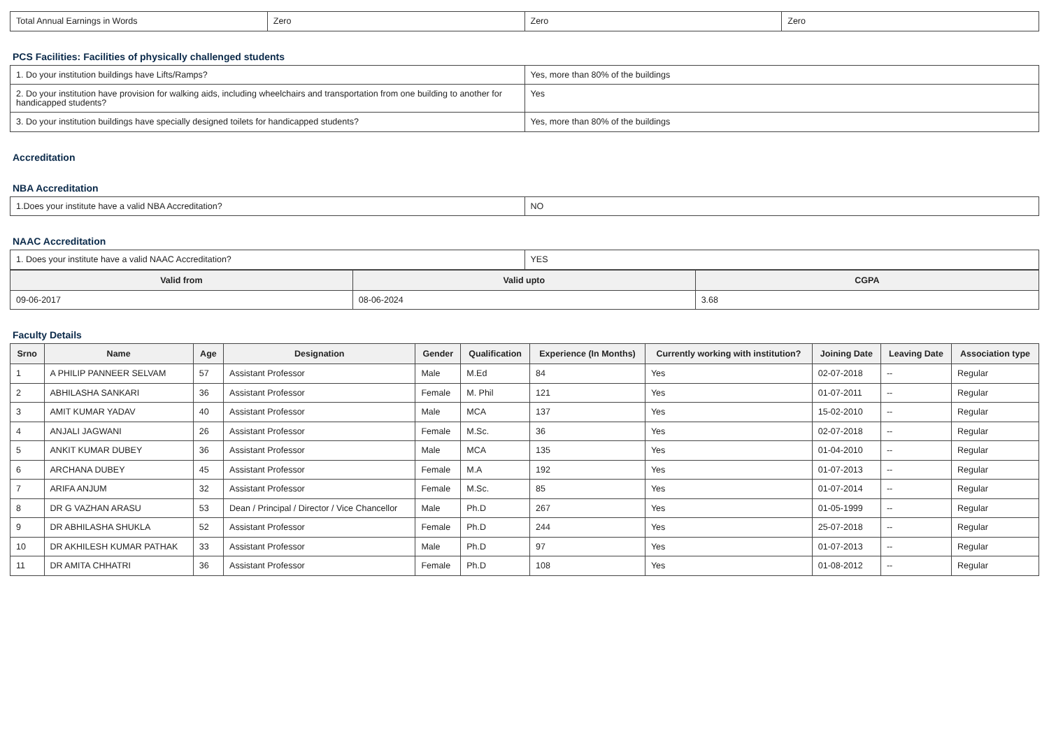| Total Annual Earnings in Words | Zero | Zero | Zero |
PCS Facilities: Facilities of physically challenged students
| 1. Do your institution buildings have Lifts/Ramps? | Yes, more than 80% of the buildings |
| 2. Do your institution have provision for walking aids, including wheelchairs and transportation from one building to another for handicapped students? | Yes |
| 3. Do your institution buildings have specially designed toilets for handicapped students? | Yes, more than 80% of the buildings |
Accreditation
NBA Accreditation
| 1.Does your institute have a valid NBA Accreditation? | NO |
NAAC Accreditation
| 1. Does your institute have a valid NAAC Accreditation? | YES |
| Valid from | Valid upto | CGPA |
| --- | --- | --- |
| 09-06-2017 | 08-06-2024 | 3.68 |
Faculty Details
| Srno | Name | Age | Designation | Gender | Qualification | Experience (In Months) | Currently working with institution? | Joining Date | Leaving Date | Association type |
| --- | --- | --- | --- | --- | --- | --- | --- | --- | --- | --- |
| 1 | A PHILIP PANNEER SELVAM | 57 | Assistant Professor | Male | M.Ed | 84 | Yes | 02-07-2018 | -- | Regular |
| 2 | ABHILASHA SANKARI | 36 | Assistant Professor | Female | M. Phil | 121 | Yes | 01-07-2011 | -- | Regular |
| 3 | AMIT KUMAR YADAV | 40 | Assistant Professor | Male | MCA | 137 | Yes | 15-02-2010 | -- | Regular |
| 4 | ANJALI JAGWANI | 26 | Assistant Professor | Female | M.Sc. | 36 | Yes | 02-07-2018 | -- | Regular |
| 5 | ANKIT KUMAR DUBEY | 36 | Assistant Professor | Male | MCA | 135 | Yes | 01-04-2010 | -- | Regular |
| 6 | ARCHANA DUBEY | 45 | Assistant Professor | Female | M.A | 192 | Yes | 01-07-2013 | -- | Regular |
| 7 | ARIFA ANJUM | 32 | Assistant Professor | Female | M.Sc. | 85 | Yes | 01-07-2014 | -- | Regular |
| 8 | DR G VAZHAN ARASU | 53 | Dean / Principal / Director / Vice Chancellor | Male | Ph.D | 267 | Yes | 01-05-1999 | -- | Regular |
| 9 | DR ABHILASHA SHUKLA | 52 | Assistant Professor | Female | Ph.D | 244 | Yes | 25-07-2018 | -- | Regular |
| 10 | DR AKHILESH KUMAR PATHAK | 33 | Assistant Professor | Male | Ph.D | 97 | Yes | 01-07-2013 | -- | Regular |
| 11 | DR AMITA CHHATRI | 36 | Assistant Professor | Female | Ph.D | 108 | Yes | 01-08-2012 | -- | Regular |